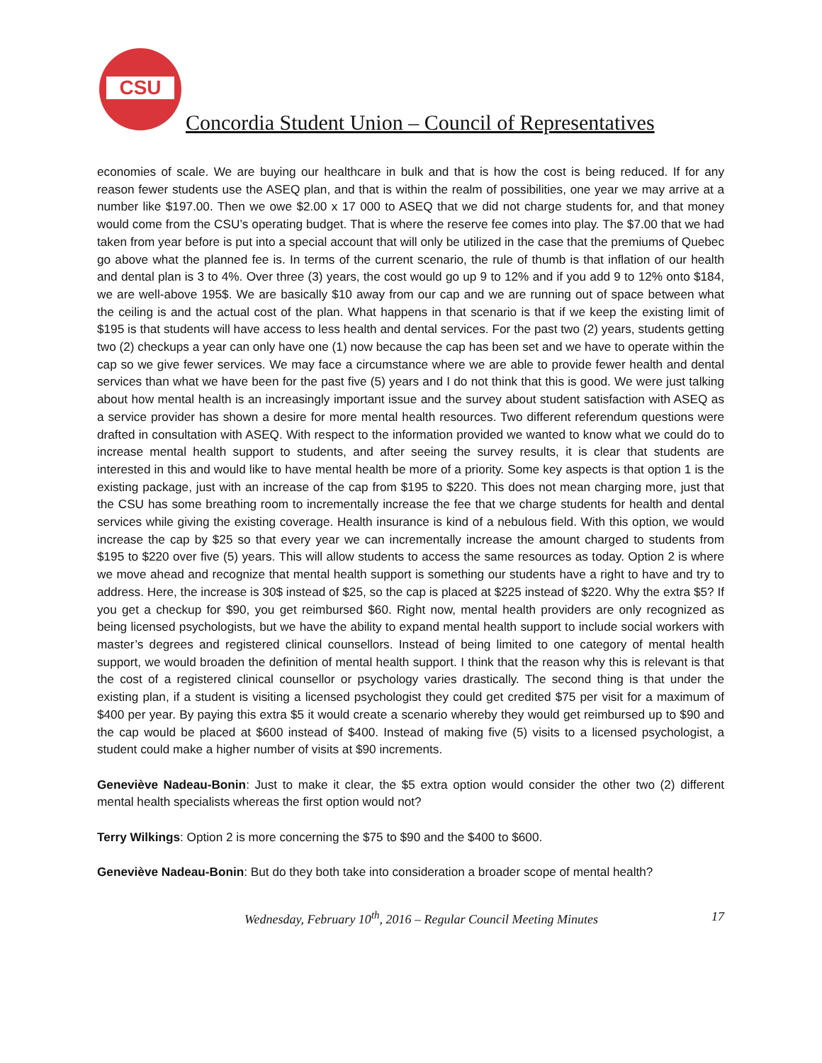CSU
Concordia Student Union – Council of Representatives
economies of scale. We are buying our healthcare in bulk and that is how the cost is being reduced. If for any reason fewer students use the ASEQ plan, and that is within the realm of possibilities, one year we may arrive at a number like $197.00. Then we owe $2.00 x 17 000 to ASEQ that we did not charge students for, and that money would come from the CSU’s operating budget. That is where the reserve fee comes into play. The $7.00 that we had taken from year before is put into a special account that will only be utilized in the case that the premiums of Quebec go above what the planned fee is. In terms of the current scenario, the rule of thumb is that inflation of our health and dental plan is 3 to 4%. Over three (3) years, the cost would go up 9 to 12% and if you add 9 to 12% onto $184, we are well-above 195$. We are basically $10 away from our cap and we are running out of space between what the ceiling is and the actual cost of the plan. What happens in that scenario is that if we keep the existing limit of $195 is that students will have access to less health and dental services. For the past two (2) years, students getting two (2) checkups a year can only have one (1) now because the cap has been set and we have to operate within the cap so we give fewer services. We may face a circumstance where we are able to provide fewer health and dental services than what we have been for the past five (5) years and I do not think that this is good. We were just talking about how mental health is an increasingly important issue and the survey about student satisfaction with ASEQ as a service provider has shown a desire for more mental health resources. Two different referendum questions were drafted in consultation with ASEQ. With respect to the information provided we wanted to know what we could do to increase mental health support to students, and after seeing the survey results, it is clear that students are interested in this and would like to have mental health be more of a priority. Some key aspects is that option 1 is the existing package, just with an increase of the cap from $195 to $220. This does not mean charging more, just that the CSU has some breathing room to incrementally increase the fee that we charge students for health and dental services while giving the existing coverage. Health insurance is kind of a nebulous field. With this option, we would increase the cap by $25 so that every year we can incrementally increase the amount charged to students from $195 to $220 over five (5) years. This will allow students to access the same resources as today. Option 2 is where we move ahead and recognize that mental health support is something our students have a right to have and try to address. Here, the increase is 30$ instead of $25, so the cap is placed at $225 instead of $220. Why the extra $5? If you get a checkup for $90, you get reimbursed $60. Right now, mental health providers are only recognized as being licensed psychologists, but we have the ability to expand mental health support to include social workers with master’s degrees and registered clinical counsellors. Instead of being limited to one category of mental health support, we would broaden the definition of mental health support. I think that the reason why this is relevant is that the cost of a registered clinical counsellor or psychology varies drastically. The second thing is that under the existing plan, if a student is visiting a licensed psychologist they could get credited $75 per visit for a maximum of $400 per year. By paying this extra $5 it would create a scenario whereby they would get reimbursed up to $90 and the cap would be placed at $600 instead of $400. Instead of making five (5) visits to a licensed psychologist, a student could make a higher number of visits at $90 increments.
Geneviève Nadeau-Bonin: Just to make it clear, the $5 extra option would consider the other two (2) different mental health specialists whereas the first option would not?
Terry Wilkings: Option 2 is more concerning the $75 to $90 and the $400 to $600.
Geneviève Nadeau-Bonin: But do they both take into consideration a broader scope of mental health?
Wednesday, February 10<sup>th</sup>, 2016 – Regular Council Meeting Minutes 17